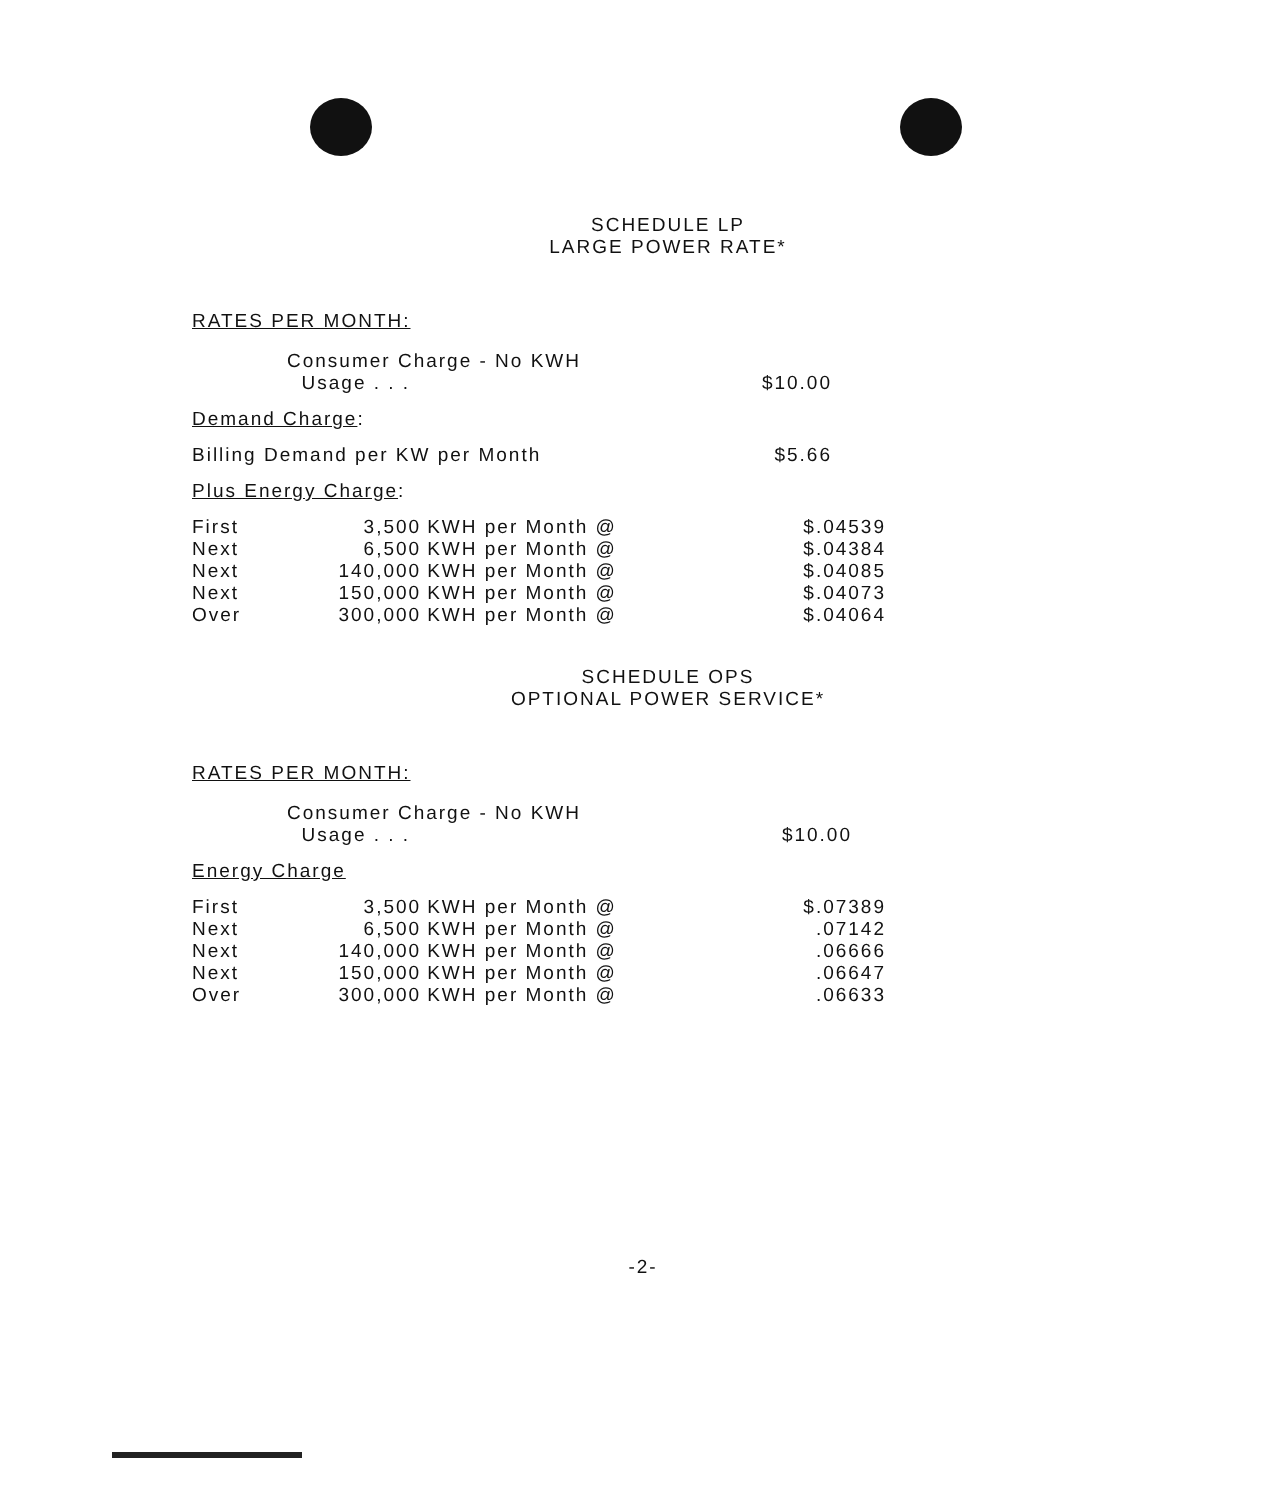SCHEDULE LP
LARGE POWER RATE*
RATES PER MONTH:
| Consumer Charge - No KWH Usage . . . | $10.00 |
Demand Charge:
| Billing Demand per KW per Month | $5.66 |
Plus Energy Charge:
| First | 3,500 | KWH per Month @ | $.04539 |
| Next | 6,500 | KWH per Month @ | $.04384 |
| Next | 140,000 | KWH per Month @ | $.04085 |
| Next | 150,000 | KWH per Month @ | $.04073 |
| Over | 300,000 | KWH per Month @ | $.04064 |
SCHEDULE OPS
OPTIONAL POWER SERVICE*
RATES PER MONTH:
| Consumer Charge - No KWH Usage . . . | $10.00 |
Energy Charge
| First | 3,500 | KWH per Month @ | $.07389 |
| Next | 6,500 | KWH per Month @ | .07142 |
| Next | 140,000 | KWH per Month @ | .06666 |
| Next | 150,000 | KWH per Month @ | .06647 |
| Over | 300,000 | KWH per Month @ | .06633 |
-2-